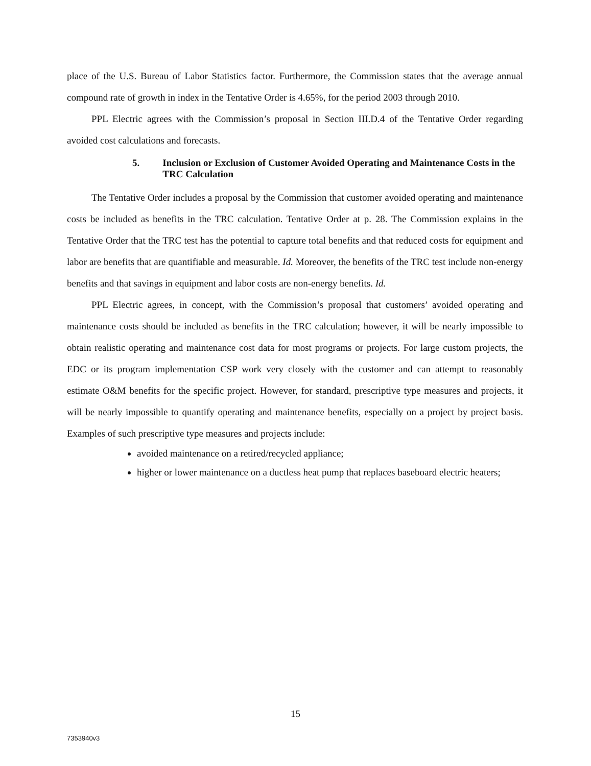place of the U.S. Bureau of Labor Statistics factor. Furthermore, the Commission states that the average annual compound rate of growth in index in the Tentative Order is 4.65%, for the period 2003 through 2010.
PPL Electric agrees with the Commission’s proposal in Section III.D.4 of the Tentative Order regarding avoided cost calculations and forecasts.
5. Inclusion or Exclusion of Customer Avoided Operating and Maintenance Costs in the TRC Calculation
The Tentative Order includes a proposal by the Commission that customer avoided operating and maintenance costs be included as benefits in the TRC calculation. Tentative Order at p. 28. The Commission explains in the Tentative Order that the TRC test has the potential to capture total benefits and that reduced costs for equipment and labor are benefits that are quantifiable and measurable. Id. Moreover, the benefits of the TRC test include non-energy benefits and that savings in equipment and labor costs are non-energy benefits. Id.
PPL Electric agrees, in concept, with the Commission’s proposal that customers’ avoided operating and maintenance costs should be included as benefits in the TRC calculation; however, it will be nearly impossible to obtain realistic operating and maintenance cost data for most programs or projects. For large custom projects, the EDC or its program implementation CSP work very closely with the customer and can attempt to reasonably estimate O&M benefits for the specific project. However, for standard, prescriptive type measures and projects, it will be nearly impossible to quantify operating and maintenance benefits, especially on a project by project basis. Examples of such prescriptive type measures and projects include:
avoided maintenance on a retired/recycled appliance;
higher or lower maintenance on a ductless heat pump that replaces baseboard electric heaters;
15
7353940v3